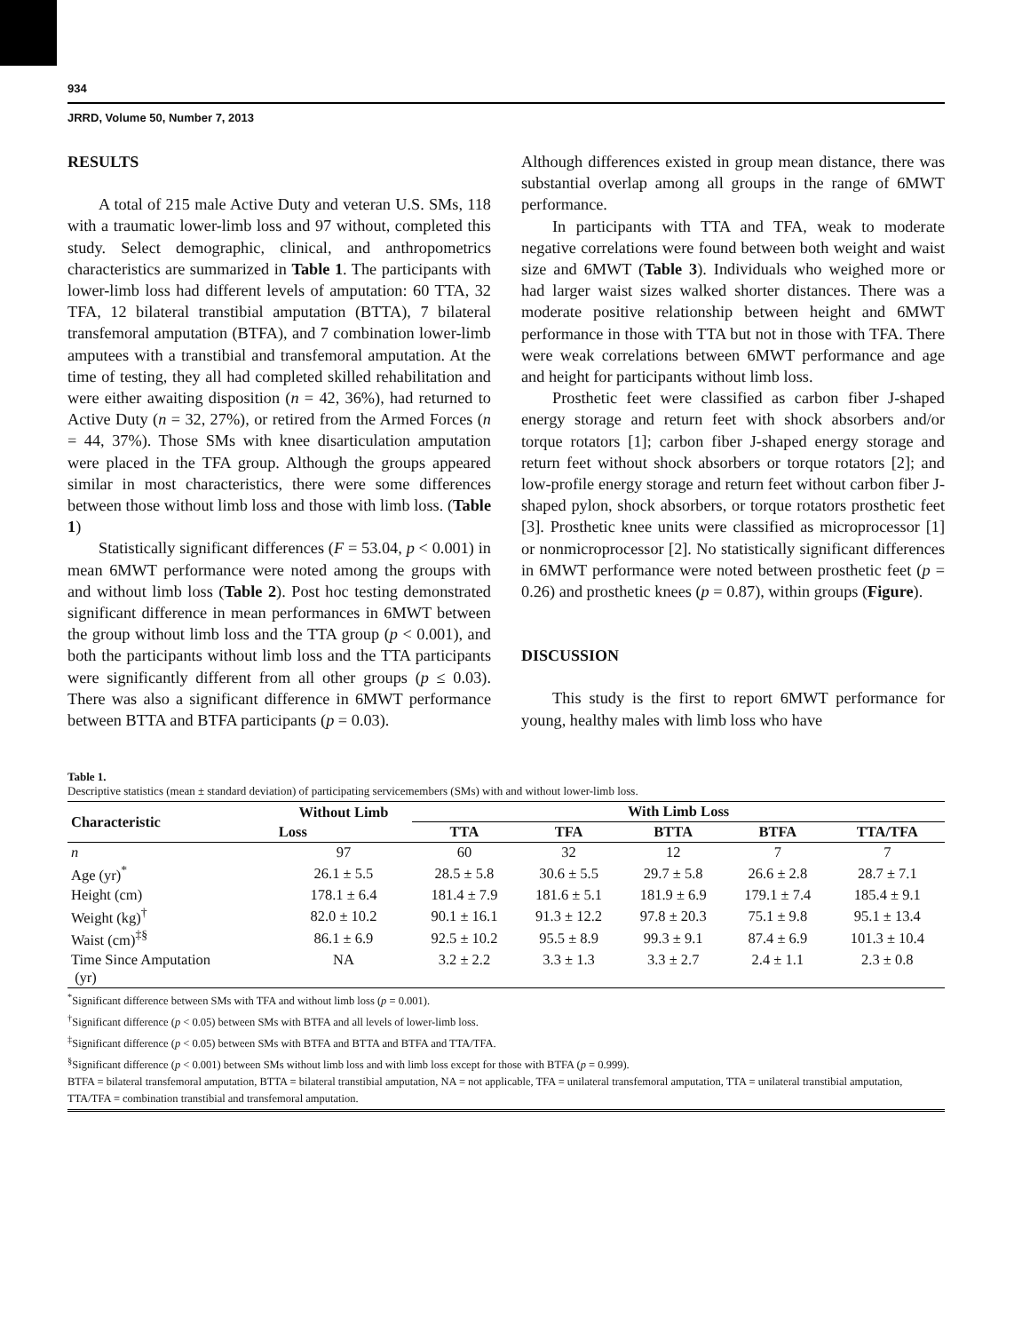934
JRRD, Volume 50, Number 7, 2013
RESULTS
A total of 215 male Active Duty and veteran U.S. SMs, 118 with a traumatic lower-limb loss and 97 without, completed this study. Select demographic, clinical, and anthropometrics characteristics are summarized in Table 1. The participants with lower-limb loss had different levels of amputation: 60 TTA, 32 TFA, 12 bilateral transtibial amputation (BTTA), 7 bilateral transfemoral amputation (BTFA), and 7 combination lower-limb amputees with a transtibial and transfemoral amputation. At the time of testing, they all had completed skilled rehabilitation and were either awaiting disposition (n = 42, 36%), had returned to Active Duty (n = 32, 27%), or retired from the Armed Forces (n = 44, 37%). Those SMs with knee disarticulation amputation were placed in the TFA group. Although the groups appeared similar in most characteristics, there were some differences between those without limb loss and those with limb loss. (Table 1)
Statistically significant differences (F = 53.04, p < 0.001) in mean 6MWT performance were noted among the groups with and without limb loss (Table 2). Post hoc testing demonstrated significant difference in mean performances in 6MWT between the group without limb loss and the TTA group (p < 0.001), and both the participants without limb loss and the TTA participants were significantly different from all other groups (p ≤ 0.03). There was also a significant difference in 6MWT performance between BTTA and BTFA participants (p = 0.03).
Although differences existed in group mean distance, there was substantial overlap among all groups in the range of 6MWT performance.
In participants with TTA and TFA, weak to moderate negative correlations were found between both weight and waist size and 6MWT (Table 3). Individuals who weighed more or had larger waist sizes walked shorter distances. There was a moderate positive relationship between height and 6MWT performance in those with TTA but not in those with TFA. There were weak correlations between 6MWT performance and age and height for participants without limb loss.
Prosthetic feet were classified as carbon fiber J-shaped energy storage and return feet with shock absorbers and/or torque rotators [1]; carbon fiber J-shaped energy storage and return feet without shock absorbers or torque rotators [2]; and low-profile energy storage and return feet without carbon fiber J-shaped pylon, shock absorbers, or torque rotators prosthetic feet [3]. Prosthetic knee units were classified as microprocessor [1] or nonmicroprocessor [2]. No statistically significant differences in 6MWT performance were noted between prosthetic feet (p = 0.26) and prosthetic knees (p = 0.87), within groups (Figure).
DISCUSSION
This study is the first to report 6MWT performance for young, healthy males with limb loss who have
Table 1.
Descriptive statistics (mean ± standard deviation) of participating servicemembers (SMs) with and without lower-limb loss.
| Characteristic | Without Limb | With Limb Loss | | | | |
| --- | --- | --- | --- | --- | --- | --- |
| | Loss | TTA | TFA | BTTA | BTFA | TTA/TFA |
| n | 97 | 60 | 32 | 12 | 7 | 7 |
| Age (yr)<sup>*</sup> | 26.1 ± 5.5 | 28.5 ± 5.8 | 30.6 ± 5.5 | 29.7 ± 5.8 | 26.6 ± 2.8 | 28.7 ± 7.1 |
| Height (cm) | 178.1 ± 6.4 | 181.4 ± 7.9 | 181.6 ± 5.1 | 181.9 ± 6.9 | 179.1 ± 7.4 | 185.4 ± 9.1 |
| Weight (kg)<sup>†</sup> | 82.0 ± 10.2 | 90.1 ± 16.1 | 91.3 ± 12.2 | 97.8 ± 20.3 | 75.1 ± 9.8 | 95.1 ± 13.4 |
| Waist (cm)<sup>‡§</sup> | 86.1 ± 6.9 | 92.5 ± 10.2 | 95.5 ± 8.9 | 99.3 ± 9.1 | 87.4 ± 6.9 | 101.3 ± 10.4 |
| Time Since Amputation (yr) | NA | 3.2 ± 2.2 | 3.3 ± 1.3 | 3.3 ± 2.7 | 2.4 ± 1.1 | 2.3 ± 0.8 |
<sup>*</sup> Significant difference between SMs with TFA and without limb loss (p = 0.001).
<sup>†</sup> Significant difference (p < 0.05) between SMs with BTFA and all levels of lower-limb loss.
<sup>‡</sup> Significant difference (p < 0.05) between SMs with BTFA and BTTA and BTFA and TTA/TFA.
<sup>§</sup> Significant difference (p < 0.001) between SMs without limb loss and with limb loss except for those with BTFA (p = 0.999).
BTFA = bilateral transfemoral amputation, BTTA = bilateral transtibial amputation, NA = not applicable, TFA = unilateral transfemoral amputation, TTA = unilateral transtibial amputation, TTA/TFA = combination transtibial and transfemoral amputation.